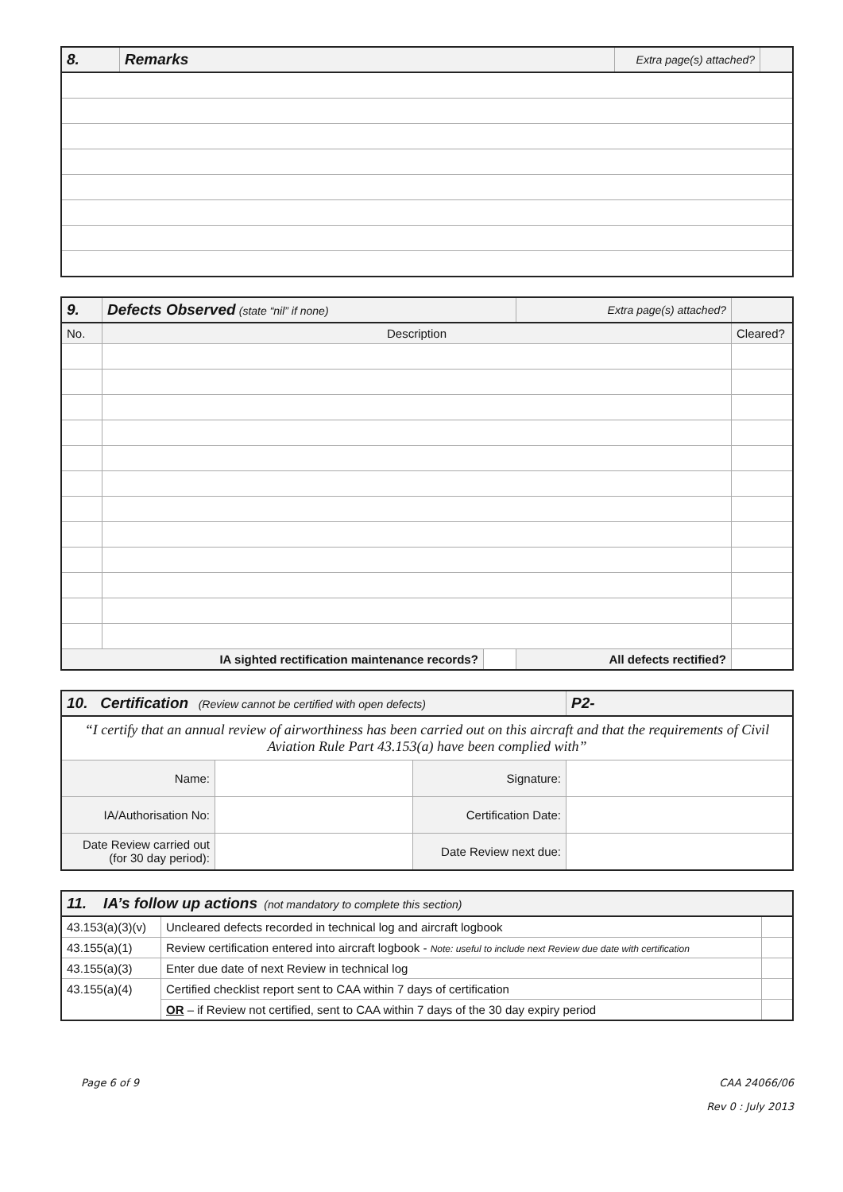| 8. | Remarks | Extra page(s) attached? | |
| 9. | Defects Observed (state “nil” if none) | | | Extra page(s) attached? | |
| No. | Description | | | | Cleared? |
| IA sighted rectification maintenance records? | | | All defects rectified? | | |
| 10. Certification (Review cannot be certified with open defects) | | | P2- |
| “I certify that an annual review of airworthiness has been carried out on this aircraft and that the requirements of Civil Aviation Rule Part 43.153(a) have been complied with” | | | |
| Name: | | Signature: | |
| IA/Authorisation No: | | Certification Date: | |
| Date Review carried out (for 30 day period): | | Date Review next due: | |
| 11. IA’s follow up actions (not mandatory to complete this section) | | |
| 43.153(a)(3)(v) | Uncleared defects recorded in technical log and aircraft logbook | |
| 43.155(a)(1) | Review certification entered into aircraft logbook - Note: useful to include next Review due date with certification | |
| 43.155(a)(3) | Enter due date of next Review in technical log | |
| 43.155(a)(4) | Certified checklist report sent to CAA within 7 days of certification | |
| | OR – if Review not certified, sent to CAA within 7 days of the 30 day expiry period | |
Page 6 of 9 CAA 24066/06
Rev 0 : July 2013